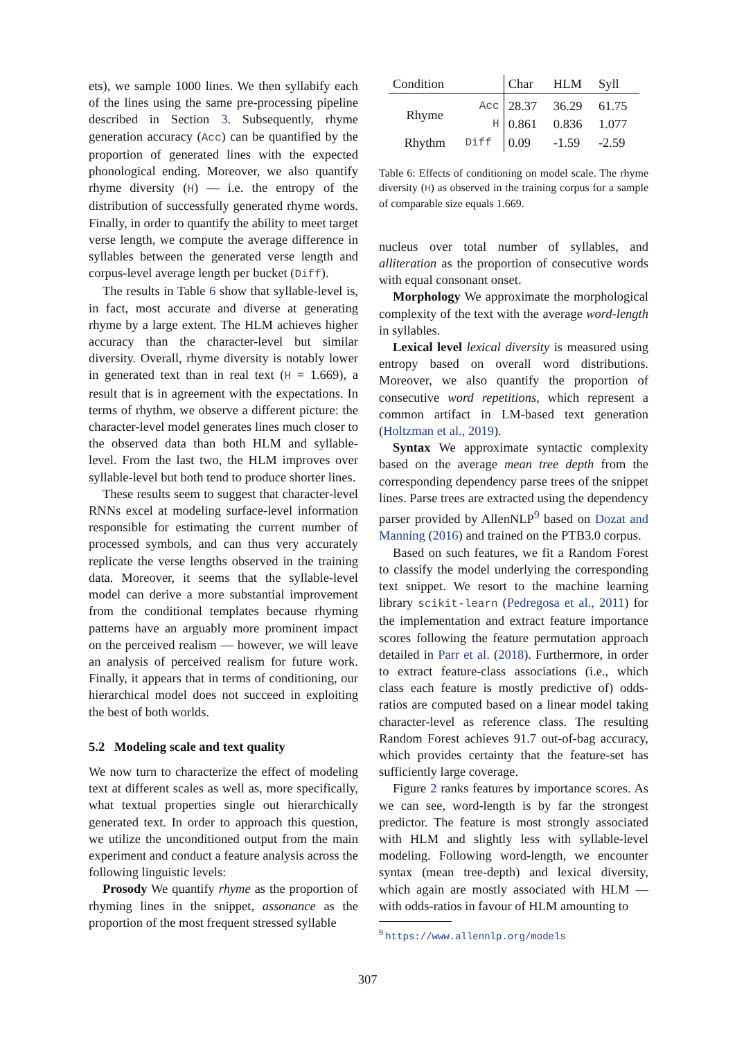ets), we sample 1000 lines. We then syllabify each of the lines using the same pre-processing pipeline described in Section 3. Subsequently, rhyme generation accuracy (Acc) can be quantified by the proportion of generated lines with the expected phonological ending. Moreover, we also quantify rhyme diversity (H) — i.e. the entropy of the distribution of successfully generated rhyme words. Finally, in order to quantify the ability to meet target verse length, we compute the average difference in syllables between the generated verse length and corpus-level average length per bucket (Diff).
The results in Table 6 show that syllable-level is, in fact, most accurate and diverse at generating rhyme by a large extent. The HLM achieves higher accuracy than the character-level but similar diversity. Overall, rhyme diversity is notably lower in generated text than in real text (H = 1.669), a result that is in agreement with the expectations. In terms of rhythm, we observe a different picture: the character-level model generates lines much closer to the observed data than both HLM and syllable-level. From the last two, the HLM improves over syllable-level but both tend to produce shorter lines.
These results seem to suggest that character-level RNNs excel at modeling surface-level information responsible for estimating the current number of processed symbols, and can thus very accurately replicate the verse lengths observed in the training data. Moreover, it seems that the syllable-level model can derive a more substantial improvement from the conditional templates because rhyming patterns have an arguably more prominent impact on the perceived realism — however, we will leave an analysis of perceived realism for future work. Finally, it appears that in terms of conditioning, our hierarchical model does not succeed in exploiting the best of both worlds.
5.2 Modeling scale and text quality
We now turn to characterize the effect of modeling text at different scales as well as, more specifically, what textual properties single out hierarchically generated text. In order to approach this question, we utilize the unconditioned output from the main experiment and conduct a feature analysis across the following linguistic levels:
Prosody We quantify rhyme as the proportion of rhyming lines in the snippet, assonance as the proportion of the most frequent stressed syllable
| Condition | | Char | HLM | Syll |
| --- | --- | --- | --- | --- |
| Rhyme | Acc | 28.37 | 36.29 | 61.75 |
| | H | 0.861 | 0.836 | 1.077 |
| Rhythm | Diff | 0.09 | -1.59 | -2.59 |
Table 6: Effects of conditioning on model scale. The rhyme diversity (H) as observed in the training corpus for a sample of comparable size equals 1.669.
nucleus over total number of syllables, and alliteration as the proportion of consecutive words with equal consonant onset.
Morphology We approximate the morphological complexity of the text with the average word-length in syllables.
Lexical level lexical diversity is measured using entropy based on overall word distributions. Moreover, we also quantify the proportion of consecutive word repetitions, which represent a common artifact in LM-based text generation (Holtzman et al., 2019).
Syntax We approximate syntactic complexity based on the average mean tree depth from the corresponding dependency parse trees of the snippet lines. Parse trees are extracted using the dependency parser provided by AllenNLP<sup>9</sup> based on Dozat and Manning (2016) and trained on the PTB3.0 corpus.
Based on such features, we fit a Random Forest to classify the model underlying the corresponding text snippet. We resort to the machine learning library scikit-learn (Pedregosa et al., 2011) for the implementation and extract feature importance scores following the feature permutation approach detailed in Parr et al. (2018). Furthermore, in order to extract feature-class associations (i.e., which class each feature is mostly predictive of) odds-ratios are computed based on a linear model taking character-level as reference class. The resulting Random Forest achieves 91.7 out-of-bag accuracy, which provides certainty that the feature-set has sufficiently large coverage.
Figure 2 ranks features by importance scores. As we can see, word-length is by far the strongest predictor. The feature is most strongly associated with HLM and slightly less with syllable-level modeling. Following word-length, we encounter syntax (mean tree-depth) and lexical diversity, which again are mostly associated with HLM — with odds-ratios in favour of HLM amounting to
<sup>9</sup> https://www.allennlp.org/models
307